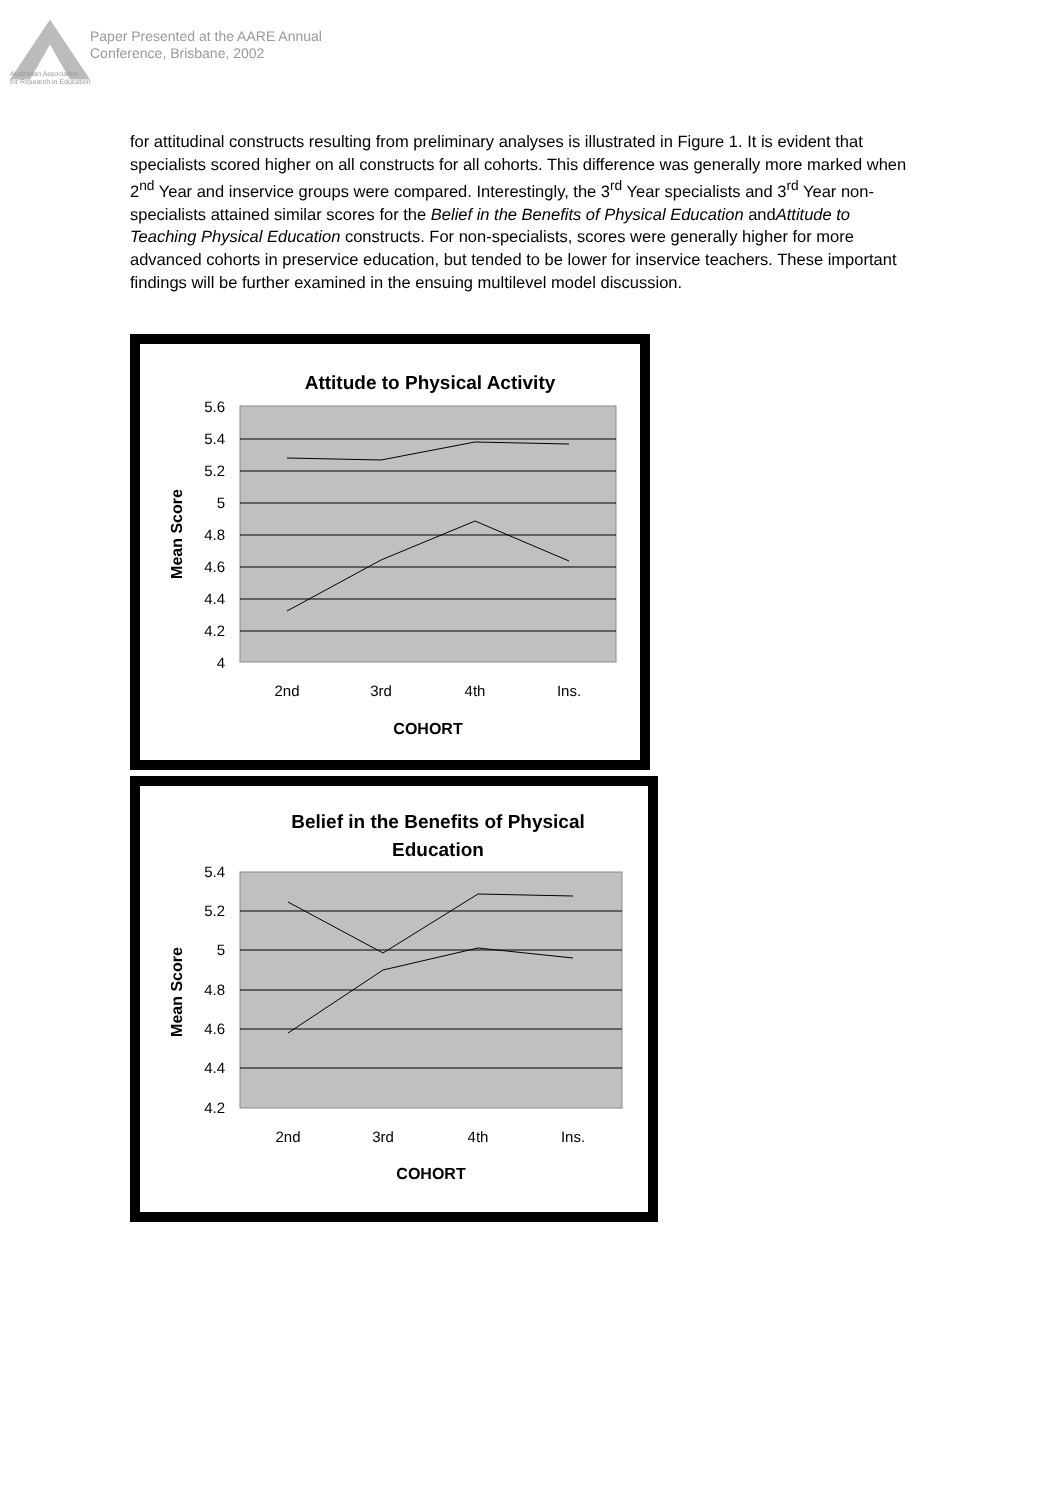Paper Presented at the AARE Annual
Conference, Brisbane, 2002
Australian Association
for Research in Education
for attitudinal constructs resulting from preliminary analyses is illustrated in Figure 1. It is evident that specialists scored higher on all constructs for all cohorts. This difference was generally more marked when 2<sup>nd</sup> Year and inservice groups were compared. Interestingly, the 3<sup>rd</sup> Year specialists and 3<sup>rd</sup> Year non-specialists attained similar scores for the Belief in the Benefits of Physical Education andAttitude to Teaching Physical Education constructs. For non-specialists, scores were generally higher for more advanced cohorts in preservice education, but tended to be lower for inservice teachers. These important findings will be further examined in the ensuing multilevel model discussion.
Attitude to Physical Activity
5.6
5.4
5.2
5
4.8
4.6
4.4
4.2
4
2nd
3rd
4th
Ins.
COHORT
Mean Score
Belief in the Benefits of Physical
Education
5.4
5.2
5
4.8
4.6
4.4
4.2
2nd
3rd
4th
Ins.
COHORT
Mean Score